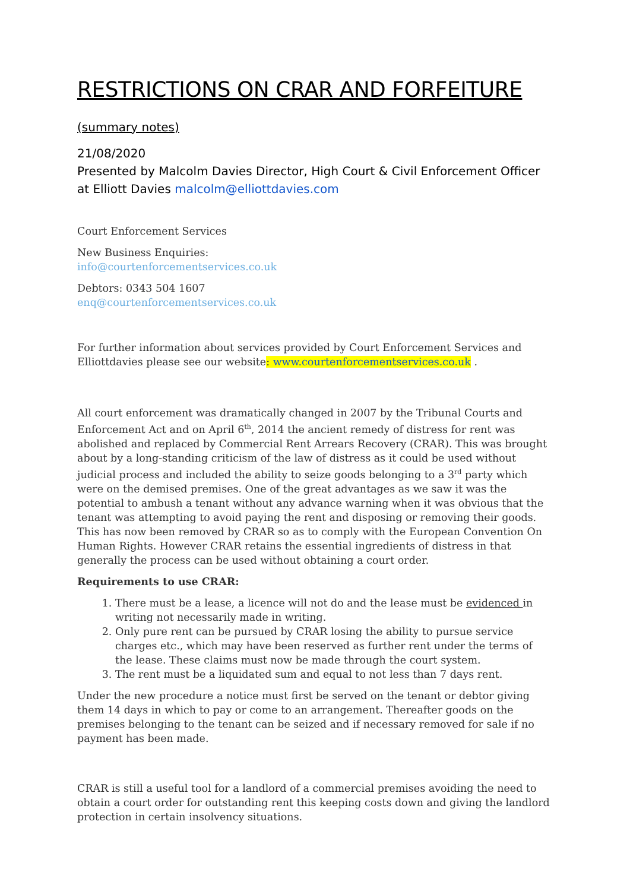RESTRICTIONS ON CRAR AND FORFEITURE
(summary notes)
21/08/2020
Presented by Malcolm Davies Director, High Court & Civil Enforcement Officer at Elliott Davies malcolm@elliottdavies.com
Court Enforcement Services
New Business Enquiries:
info@courtenforcementservices.co.uk
Debtors: 0343 504 1607
enq@courtenforcementservices.co.uk
For further information about services provided by Court Enforcement Services and Elliottdavies please see our website: www.courtenforcementservices.co.uk .
All court enforcement was dramatically changed in 2007 by the Tribunal Courts and Enforcement Act and on April 6<sup>th</sup>, 2014 the ancient remedy of distress for rent was abolished and replaced by Commercial Rent Arrears Recovery (CRAR). This was brought about by a long-standing criticism of the law of distress as it could be used without judicial process and included the ability to seize goods belonging to a 3<sup>rd</sup> party which were on the demised premises. One of the great advantages as we saw it was the potential to ambush a tenant without any advance warning when it was obvious that the tenant was attempting to avoid paying the rent and disposing or removing their goods. This has now been removed by CRAR so as to comply with the European Convention On Human Rights. However CRAR retains the essential ingredients of distress in that generally the process can be used without obtaining a court order.
Requirements to use CRAR:
1. There must be a lease, a licence will not do and the lease must be evidenced in writing not necessarily made in writing.
2. Only pure rent can be pursued by CRAR losing the ability to pursue service charges etc., which may have been reserved as further rent under the terms of the lease. These claims must now be made through the court system.
3. The rent must be a liquidated sum and equal to not less than 7 days rent.
Under the new procedure a notice must first be served on the tenant or debtor giving them 14 days in which to pay or come to an arrangement. Thereafter goods on the premises belonging to the tenant can be seized and if necessary removed for sale if no payment has been made.
CRAR is still a useful tool for a landlord of a commercial premises avoiding the need to obtain a court order for outstanding rent this keeping costs down and giving the landlord protection in certain insolvency situations.